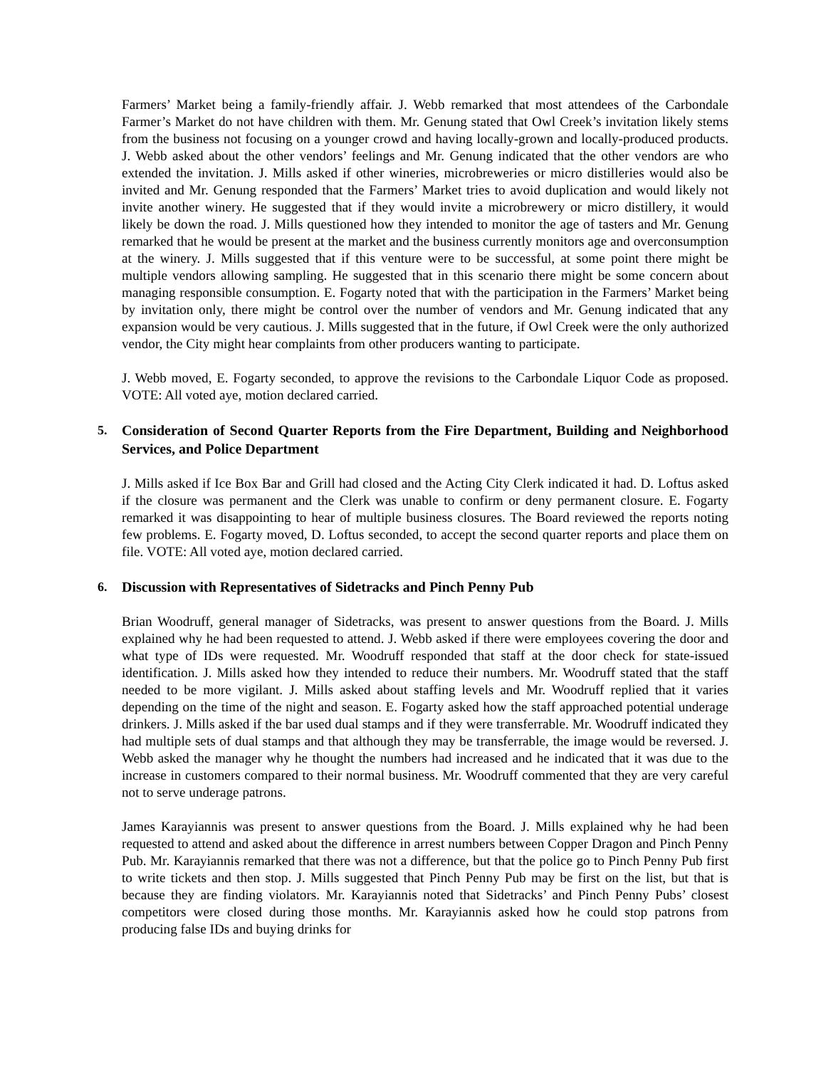Farmers’ Market being a family-friendly affair. J. Webb remarked that most attendees of the Carbondale Farmer’s Market do not have children with them. Mr. Genung stated that Owl Creek’s invitation likely stems from the business not focusing on a younger crowd and having locally-grown and locally-produced products. J. Webb asked about the other vendors’ feelings and Mr. Genung indicated that the other vendors are who extended the invitation. J. Mills asked if other wineries, microbreweries or micro distilleries would also be invited and Mr. Genung responded that the Farmers’ Market tries to avoid duplication and would likely not invite another winery. He suggested that if they would invite a microbrewery or micro distillery, it would likely be down the road. J. Mills questioned how they intended to monitor the age of tasters and Mr. Genung remarked that he would be present at the market and the business currently monitors age and overconsumption at the winery. J. Mills suggested that if this venture were to be successful, at some point there might be multiple vendors allowing sampling. He suggested that in this scenario there might be some concern about managing responsible consumption. E. Fogarty noted that with the participation in the Farmers’ Market being by invitation only, there might be control over the number of vendors and Mr. Genung indicated that any expansion would be very cautious. J. Mills suggested that in the future, if Owl Creek were the only authorized vendor, the City might hear complaints from other producers wanting to participate.
J. Webb moved, E. Fogarty seconded, to approve the revisions to the Carbondale Liquor Code as proposed. VOTE: All voted aye, motion declared carried.
5. Consideration of Second Quarter Reports from the Fire Department, Building and Neighborhood Services, and Police Department
J. Mills asked if Ice Box Bar and Grill had closed and the Acting City Clerk indicated it had. D. Loftus asked if the closure was permanent and the Clerk was unable to confirm or deny permanent closure. E. Fogarty remarked it was disappointing to hear of multiple business closures. The Board reviewed the reports noting few problems. E. Fogarty moved, D. Loftus seconded, to accept the second quarter reports and place them on file. VOTE: All voted aye, motion declared carried.
6. Discussion with Representatives of Sidetracks and Pinch Penny Pub
Brian Woodruff, general manager of Sidetracks, was present to answer questions from the Board. J. Mills explained why he had been requested to attend. J. Webb asked if there were employees covering the door and what type of IDs were requested. Mr. Woodruff responded that staff at the door check for state-issued identification. J. Mills asked how they intended to reduce their numbers. Mr. Woodruff stated that the staff needed to be more vigilant. J. Mills asked about staffing levels and Mr. Woodruff replied that it varies depending on the time of the night and season. E. Fogarty asked how the staff approached potential underage drinkers. J. Mills asked if the bar used dual stamps and if they were transferrable. Mr. Woodruff indicated they had multiple sets of dual stamps and that although they may be transferrable, the image would be reversed. J. Webb asked the manager why he thought the numbers had increased and he indicated that it was due to the increase in customers compared to their normal business. Mr. Woodruff commented that they are very careful not to serve underage patrons.
James Karayiannis was present to answer questions from the Board. J. Mills explained why he had been requested to attend and asked about the difference in arrest numbers between Copper Dragon and Pinch Penny Pub. Mr. Karayiannis remarked that there was not a difference, but that the police go to Pinch Penny Pub first to write tickets and then stop. J. Mills suggested that Pinch Penny Pub may be first on the list, but that is because they are finding violators. Mr. Karayiannis noted that Sidetracks’ and Pinch Penny Pubs’ closest competitors were closed during those months. Mr. Karayiannis asked how he could stop patrons from producing false IDs and buying drinks for